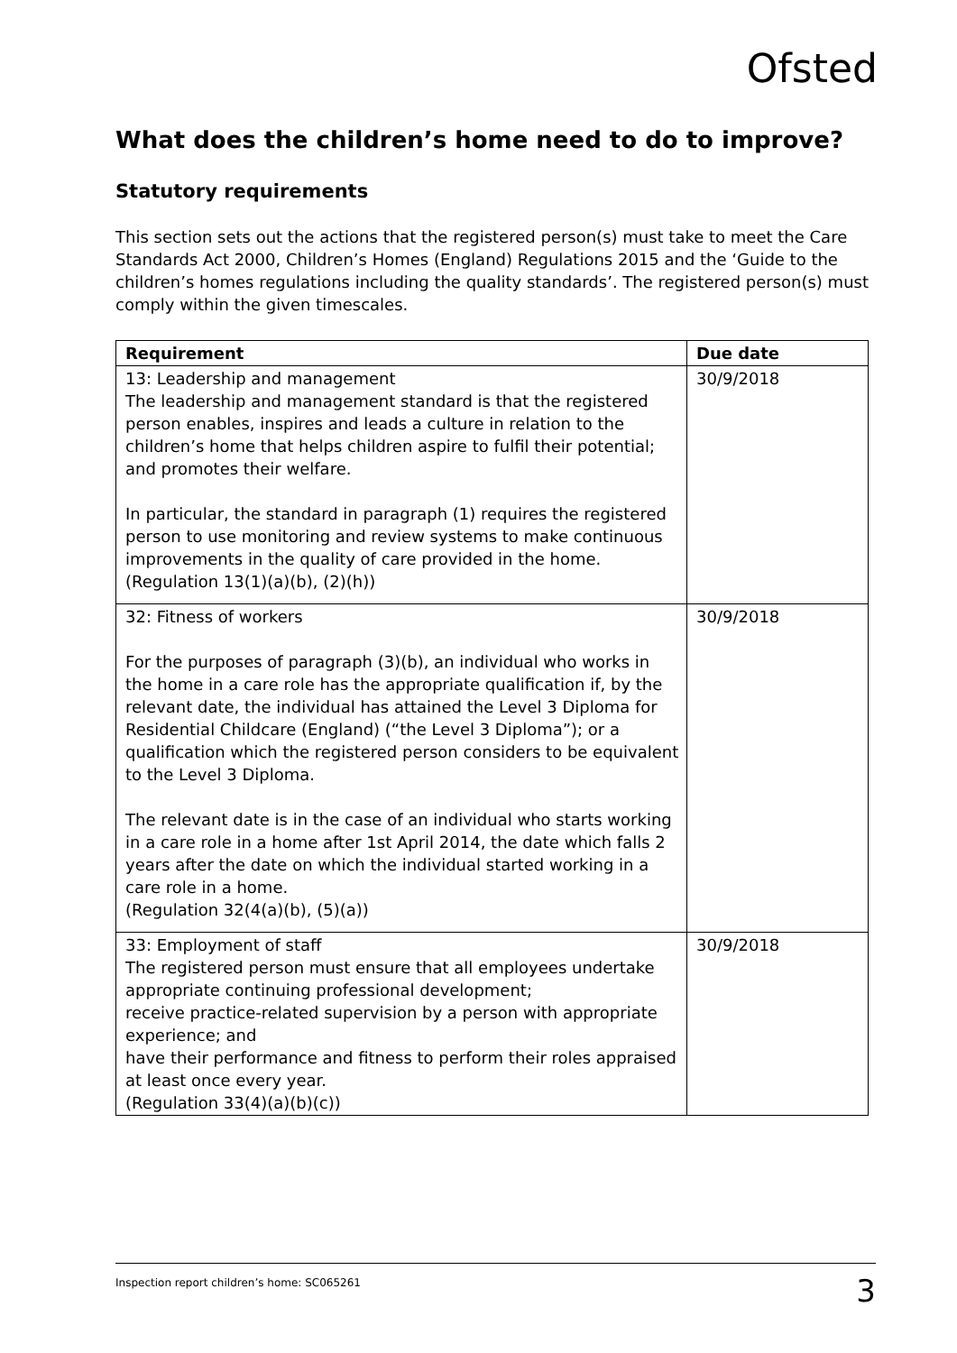Ofsted
What does the children’s home need to do to improve?
Statutory requirements
This section sets out the actions that the registered person(s) must take to meet the Care Standards Act 2000, Children’s Homes (England) Regulations 2015 and the ‘Guide to the children’s homes regulations including the quality standards’. The registered person(s) must comply within the given timescales.
| Requirement | Due date |
| --- | --- |
| 13: Leadership and management The leadership and management standard is that the registered person enables, inspires and leads a culture in relation to the children’s home that helps children aspire to fulfil their potential; and promotes their welfare. In particular, the standard in paragraph (1) requires the registered person to use monitoring and review systems to make continuous improvements in the quality of care provided in the home. (Regulation 13(1)(a)(b), (2)(h)) | 30/9/2018 |
| 32: Fitness of workers For the purposes of paragraph (3)(b), an individual who works in the home in a care role has the appropriate qualification if, by the relevant date, the individual has attained the Level 3 Diploma for Residential Childcare (England) (“the Level 3 Diploma”); or a qualification which the registered person considers to be equivalent to the Level 3 Diploma. The relevant date is in the case of an individual who starts working in a care role in a home after 1st April 2014, the date which falls 2 years after the date on which the individual started working in a care role in a home. (Regulation 32(4(a)(b), (5)(a)) | 30/9/2018 |
| 33: Employment of staff The registered person must ensure that all employees undertake appropriate continuing professional development; receive practice-related supervision by a person with appropriate experience; and have their performance and fitness to perform their roles appraised at least once every year. (Regulation 33(4)(a)(b)(c)) | 30/9/2018 |
Inspection report children’s home: SC065261 3